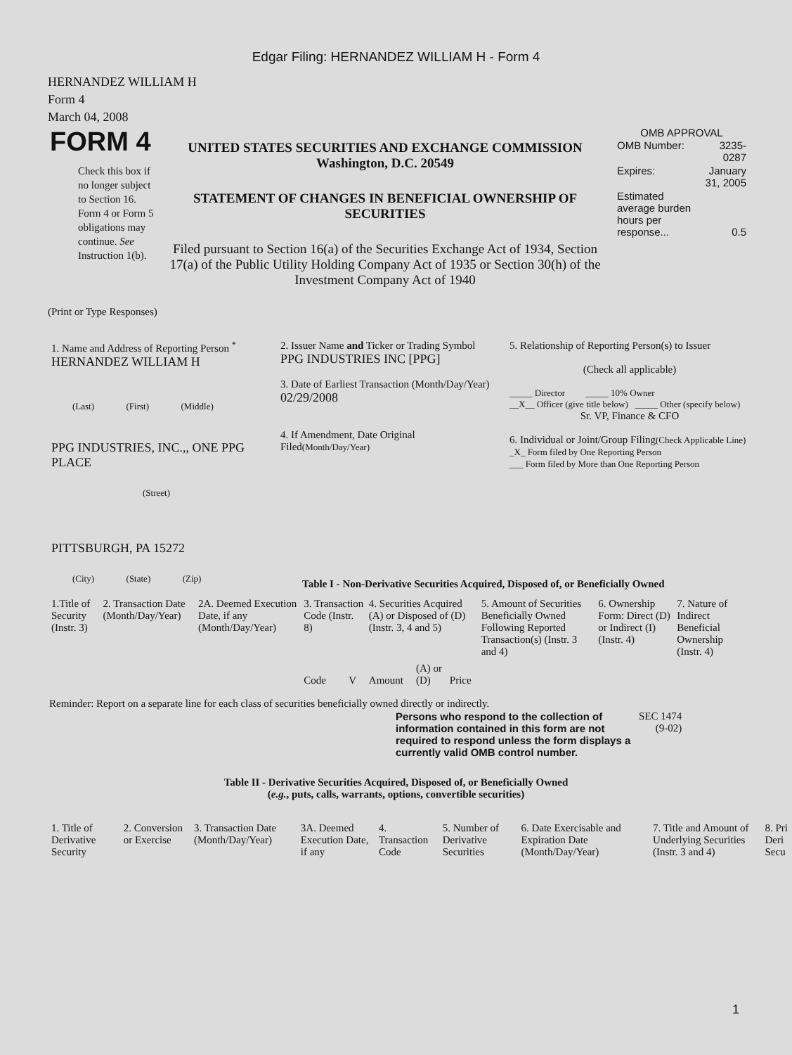Edgar Filing: HERNANDEZ WILLIAM H - Form 4
HERNANDEZ WILLIAM H
Form 4
March 04, 2008
| FORM 4 Check this box if no longer subject to Section 16. Form 4 or Form 5 obligations may continue. See Instruction 1(b). | UNITED STATES SECURITIES AND EXCHANGE COMMISSION Washington, D.C. 20549 STATEMENT OF CHANGES IN BENEFICIAL OWNERSHIP OF SECURITIES Filed pursuant to Section 16(a) of the Securities Exchange Act of 1934, Section 17(a) of the Public Utility Holding Company Act of 1935 or Section 30(h) of the Investment Company Act of 1940 | OMB APPROVAL / OMB Number: / 3235-0287 / / Expires: / January 31, 2005 / / Estimated average burden hours per response... / 0.5 / |
(Print or Type Responses)
| 1. Name and Address of Reporting Person <sup>*</sup> HERNANDEZ WILLIAM H (Last) (First) (Middle) PPG INDUSTRIES, INC.,, ONE PPG PLACE (Street) PITTSBURGH, PA 15272 (City) (State) (Zip) | 2. Issuer Name and Ticker or Trading Symbol PPG INDUSTRIES INC [PPG] 3. Date of Earliest Transaction (Month/Day/Year) 02/29/2008 4. If Amendment, Date Original Filed (Month/Day/Year) | 5. Relationship of Reporting Person(s) to Issuer (Check all applicable) _____ Director _____ 10% Owner __X__ Officer (give title below) _____ Other (specify below) Sr. VP, Finance & CFO 6. Individual or Joint/Group Filing (Check Applicable Line) _X_ Form filed by One Reporting Person ___ Form filed by More than One Reporting Person |
Table I - Non-Derivative Securities Acquired, Disposed of, or Beneficially Owned
| 1.Title of Security (Instr. 3) | 2. Transaction Date (Month/Day/Year) | 2A. Deemed Execution Date, if any (Month/Day/Year) | 3. Transaction Code (Instr. 8) | | 4. Securities Acquired (A) or Disposed of (D) (Instr. 3, 4 and 5) | | | 5. Amount of Securities Beneficially Owned Following Reported Transaction(s) (Instr. 3 and 4) | 6. Ownership Form: Direct (D) or Indirect (I) (Instr. 4) | 7. Nature of Indirect Beneficial Ownership (Instr. 4) |
| --- | --- | --- | --- | --- | --- | --- | --- | --- | --- | --- |
| | | | Code | V | Amount | (A) or (D) | Price | | | |
Reminder: Report on a separate line for each class of securities beneficially owned directly or indirectly.
| Persons who respond to the collection of information contained in this form are not required to respond unless the form displays a currently valid OMB control number. | SEC 1474 (9-02) |
Table II - Derivative Securities Acquired, Disposed of, or Beneficially Owned
(e.g., puts, calls, warrants, options, convertible securities)
| 1. Title of Derivative Security | 2. Conversion or Exercise | 3. Transaction Date (Month/Day/Year) | 3A. Deemed Execution Date, if any | 4. Transaction Code | 5. Number of Derivative Securities | 6. Date Exercisable and Expiration Date (Month/Day/Year) | 7. Title and Amount of Underlying Securities (Instr. 3 and 4) | 8. Pri Deri Secu |
| --- | --- | --- | --- | --- | --- | --- | --- | --- |
1